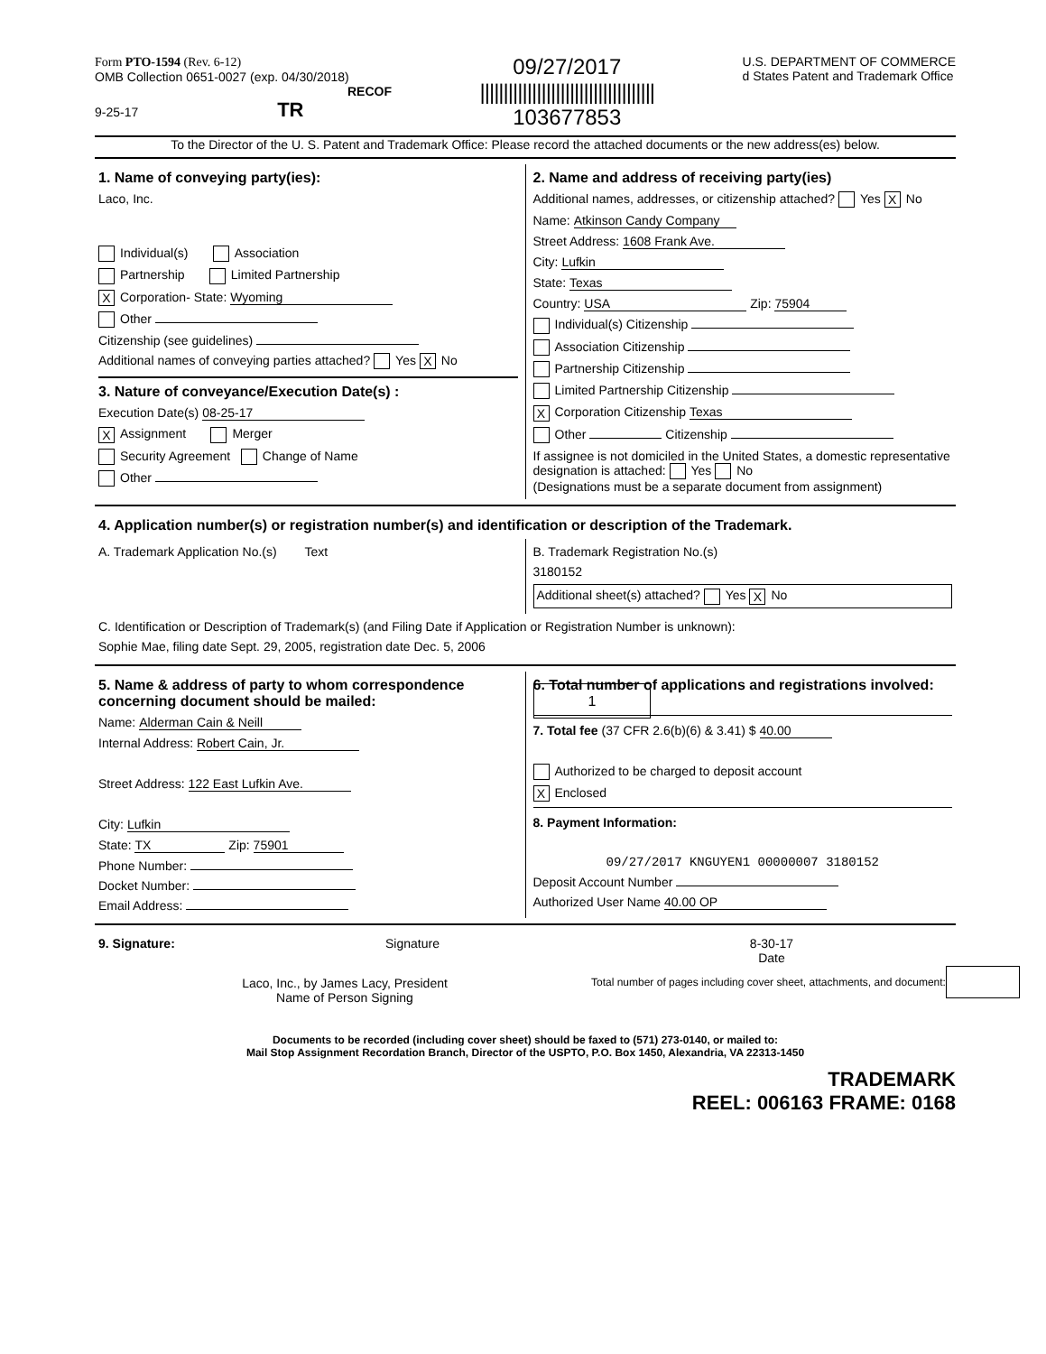Form PTO-1594 (Rev. 6-12)
OMB Collection 0651-0027 (exp. 04/30/2018)
RECOF
9-25-17 TR
09/27/2017
|||||||||||||||||||||||||||||||||||||
103677853
U.S. DEPARTMENT OF COMMERCE
d States Patent and Trademark Office
To the Director of the U. S. Patent and Trademark Office: Please record the attached documents or the new address(es) below.
1. Name of conveying party(ies):
Laco, Inc.
Individual(s) Association
Partnership Limited Partnership
X Corporation- State: Wyoming
Other
Citizenship (see guidelines)
Additional names of conveying parties attached? Yes X No
3. Nature of conveyance/Execution Date(s) :
Execution Date(s) 08-25-17
X Assignment Merger
Security Agreement Change of Name
Other
2. Name and address of receiving party(ies)
Additional names, addresses, or citizenship attached? Yes X No
Name: Atkinson Candy Company
Street Address: 1608 Frank Ave.
City: Lufkin
State: Texas
Country: USA Zip: 75904
Individual(s) Citizenship
Association Citizenship
Partnership Citizenship
Limited Partnership Citizenship
X Corporation Citizenship Texas
Other Citizenship
If assignee is not domiciled in the United States, a domestic representative designation is attached: Yes No
(Designations must be a separate document from assignment)
4. Application number(s) or registration number(s) and identification or description of the Trademark.
A. Trademark Application No.(s) Text
B. Trademark Registration No.(s)
3180152
Additional sheet(s) attached? Yes X No
C. Identification or Description of Trademark(s) (and Filing Date if Application or Registration Number is unknown):
Sophie Mae, filing date Sept. 29, 2005, registration date Dec. 5, 2006
5. Name & address of party to whom correspondence concerning document should be mailed:
Name: Alderman Cain & Neill
Internal Address: Robert Cain, Jr.
Street Address: 122 East Lufkin Ave.
City: Lufkin
State: TX Zip: 75901
Phone Number:
Docket Number:
Email Address:
6. Total number of applications and registrations involved: 1
7. Total fee (37 CFR 2.6(b)(6) & 3.41) $ 40.00
Authorized to be charged to deposit account
X Enclosed
8. Payment Information:
09/27/2017 KNGUYEN1 00000007 3180152
Deposit Account Number
Authorized User Name 40.00 OP
9. Signature: Signature 8-30-17
Date
Laco, Inc., by James Lacy, President
Name of Person Signing
Total number of pages including cover sheet, attachments, and document:
Documents to be recorded (including cover sheet) should be faxed to (571) 273-0140, or mailed to:
Mail Stop Assignment Recordation Branch, Director of the USPTO, P.O. Box 1450, Alexandria, VA 22313-1450
TRADEMARK
REEL: 006163 FRAME: 0168